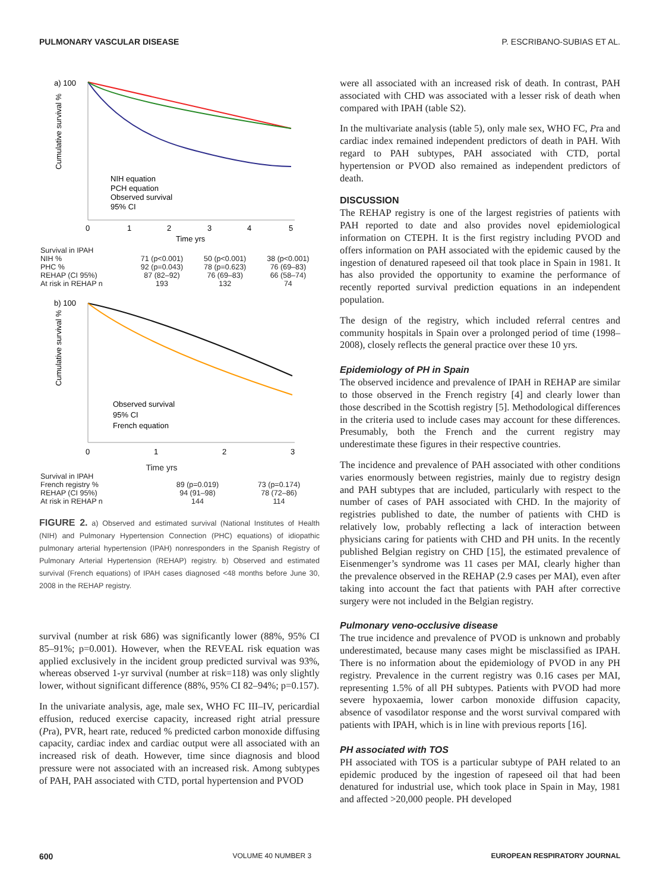PULMONARY VASCULAR DISEASE P. ESCRIBANO-SUBIAS ET AL.
a) 100
Cumulative survival %
NIH equation
PCH equation
Observed survival
95% CI
0
1
2
3
4
5
Time yrs
| Survival in IPAH | | | |
| NIH % | 71 (p<0.001) | 50 (p<0.001) | 38 (p<0.001) |
| PHC % | 92 (p=0.043) | 78 (p=0.623) | 76 (69–83) |
| REHAP (CI 95%) | 87 (82–92) | 76 (69–83) | 66 (58–74) |
| At risk in REHAP n | 193 | 132 | 74 |
b) 100
Cumulative survival %
Observed survival
95% CI
French equation
0
1
2
3
Time yrs
| Survival in IPAH | | |
| French registry % | 89 (p=0.019) | 73 (p=0.174) |
| REHAP (CI 95%) | 94 (91–98) | 78 (72–86) |
| At risk in REHAP n | 144 | 114 |
FIGURE 2. a) Observed and estimated survival (National Institutes of Health (NIH) and Pulmonary Hypertension Connection (PHC) equations) of idiopathic pulmonary arterial hypertension (IPAH) nonresponders in the Spanish Registry of Pulmonary Arterial Hypertension (REHAP) registry. b) Observed and estimated survival (French equations) of IPAH cases diagnosed <48 months before June 30, 2008 in the REHAP registry.
survival (number at risk 686) was significantly lower (88%, 95% CI 85–91%; p=0.001). However, when the REVEAL risk equation was applied exclusively in the incident group predicted survival was 93%, whereas observed 1-yr survival (number at risk=118) was only slightly lower, without significant difference (88%, 95% CI 82–94%; p=0.157).
In the univariate analysis, age, male sex, WHO FC III–IV, pericardial effusion, reduced exercise capacity, increased right atrial pressure (Pra), PVR, heart rate, reduced % predicted carbon monoxide diffusing capacity, cardiac index and cardiac output were all associated with an increased risk of death. However, time since diagnosis and blood pressure were not associated with an increased risk. Among subtypes of PAH, PAH associated with CTD, portal hypertension and PVOD
were all associated with an increased risk of death. In contrast, PAH associated with CHD was associated with a lesser risk of death when compared with IPAH (table S2).
In the multivariate analysis (table 5), only male sex, WHO FC, Pra and cardiac index remained independent predictors of death in PAH. With regard to PAH subtypes, PAH associated with CTD, portal hypertension or PVOD also remained as independent predictors of death.
DISCUSSION
The REHAP registry is one of the largest registries of patients with PAH reported to date and also provides novel epidemiological information on CTEPH. It is the first registry including PVOD and offers information on PAH associated with the epidemic caused by the ingestion of denatured rapeseed oil that took place in Spain in 1981. It has also provided the opportunity to examine the performance of recently reported survival prediction equations in an independent population.
The design of the registry, which included referral centres and community hospitals in Spain over a prolonged period of time (1998–2008), closely reflects the general practice over these 10 yrs.
Epidemiology of PH in Spain
The observed incidence and prevalence of IPAH in REHAP are similar to those observed in the French registry [4] and clearly lower than those described in the Scottish registry [5]. Methodological differences in the criteria used to include cases may account for these differences. Presumably, both the French and the current registry may underestimate these figures in their respective countries.
The incidence and prevalence of PAH associated with other conditions varies enormously between registries, mainly due to registry design and PAH subtypes that are included, particularly with respect to the number of cases of PAH associated with CHD. In the majority of registries published to date, the number of patients with CHD is relatively low, probably reflecting a lack of interaction between physicians caring for patients with CHD and PH units. In the recently published Belgian registry on CHD [15], the estimated prevalence of Eisenmenger’s syndrome was 11 cases per MAI, clearly higher than the prevalence observed in the REHAP (2.9 cases per MAI), even after taking into account the fact that patients with PAH after corrective surgery were not included in the Belgian registry.
Pulmonary veno-occlusive disease
The true incidence and prevalence of PVOD is unknown and probably underestimated, because many cases might be misclassified as IPAH. There is no information about the epidemiology of PVOD in any PH registry. Prevalence in the current registry was 0.16 cases per MAI, representing 1.5% of all PH subtypes. Patients with PVOD had more severe hypoxaemia, lower carbon monoxide diffusion capacity, absence of vasodilator response and the worst survival compared with patients with IPAH, which is in line with previous reports [16].
PH associated with TOS
PH associated with TOS is a particular subtype of PAH related to an epidemic produced by the ingestion of rapeseed oil that had been denatured for industrial use, which took place in Spain in May, 1981 and affected >20,000 people. PH developed
600 VOLUME 40 NUMBER 3 EUROPEAN RESPIRATORY JOURNAL